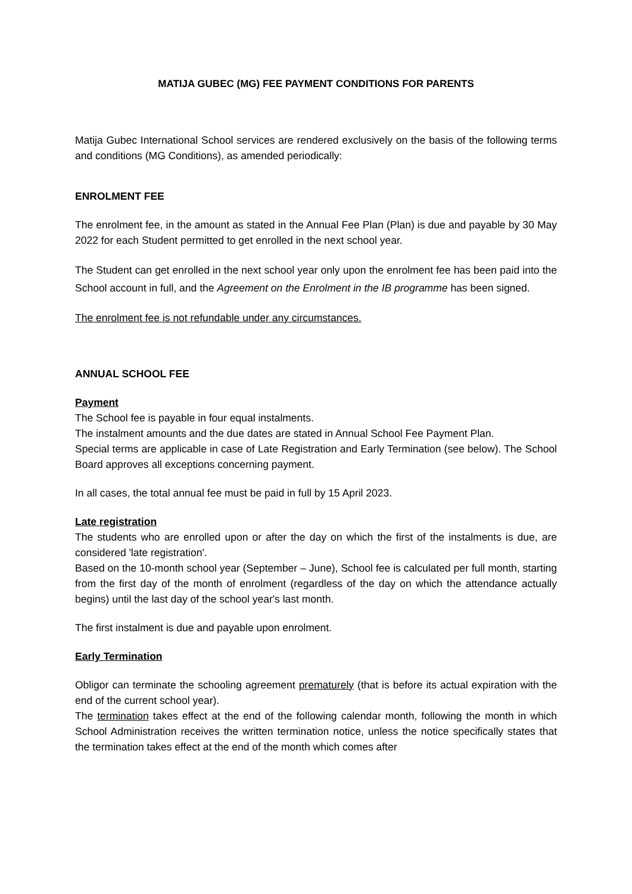MATIJA GUBEC (MG) FEE PAYMENT CONDITIONS FOR PARENTS
Matija Gubec International School services are rendered exclusively on the basis of the following terms and conditions (MG Conditions), as amended periodically:
ENROLMENT FEE
The enrolment fee, in the amount as stated in the Annual Fee Plan (Plan) is due and payable by 30 May 2022 for each Student permitted to get enrolled in the next school year.
The Student can get enrolled in the next school year only upon the enrolment fee has been paid into the School account in full, and the Agreement on the Enrolment in the IB programme has been signed.
The enrolment fee is not refundable under any circumstances.
ANNUAL SCHOOL FEE
Payment
The School fee is payable in four equal instalments.
The instalment amounts and the due dates are stated in Annual School Fee Payment Plan.
Special terms are applicable in case of Late Registration and Early Termination (see below). The School Board approves all exceptions concerning payment.
In all cases, the total annual fee must be paid in full by 15 April 2023.
Late registration
The students who are enrolled upon or after the day on which the first of the instalments is due, are considered 'late registration'.
Based on the 10-month school year (September – June), School fee is calculated per full month, starting from the first day of the month of enrolment (regardless of the day on which the attendance actually begins) until the last day of the school year's last month.
The first instalment is due and payable upon enrolment.
Early Termination
Obligor can terminate the schooling agreement prematurely (that is before its actual expiration with the end of the current school year).
The termination takes effect at the end of the following calendar month, following the month in which School Administration receives the written termination notice, unless the notice specifically states that the termination takes effect at the end of the month which comes after